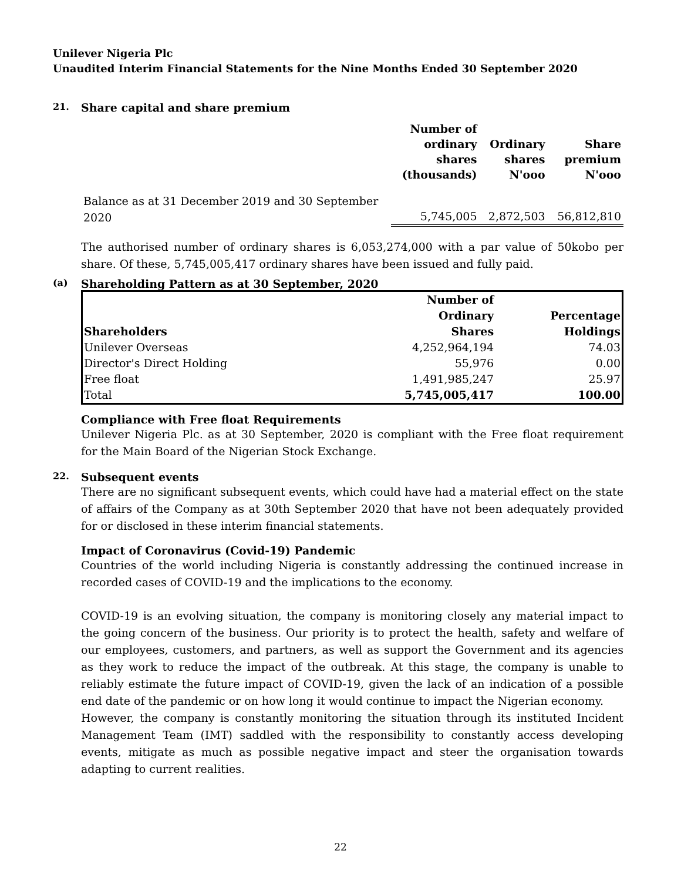Unilever Nigeria Plc
Unaudited Interim Financial Statements for the Nine Months Ended 30 September 2020
21. Share capital and share premium
| | Number of ordinary shares (thousands) | Ordinary shares N'ooo | Share premium N'ooo |
| --- | --- | --- | --- |
| Balance as at 31 December 2019 and 30 September 2020 | 5,745,005 | 2,872,503 | 56,812,810 |
The authorised number of ordinary shares is 6,053,274,000 with a par value of 50kobo per share. Of these, 5,745,005,417 ordinary shares have been issued and fully paid.
(a) Shareholding Pattern as at 30 September, 2020
| Shareholders | Number of Ordinary Shares | Percentage Holdings |
| --- | --- | --- |
| Unilever Overseas | 4,252,964,194 | 74.03 |
| Director's Direct Holding | 55,976 | 0.00 |
| Free float | 1,491,985,247 | 25.97 |
| Total | 5,745,005,417 | 100.00 |
Compliance with Free float Requirements
Unilever Nigeria Plc. as at 30 September, 2020 is compliant with the Free float requirement for the Main Board of the Nigerian Stock Exchange.
22. Subsequent events
There are no significant subsequent events, which could have had a material effect on the state of affairs of the Company as at 30th September 2020 that have not been adequately provided for or disclosed in these interim financial statements.
Impact of Coronavirus (Covid-19) Pandemic
Countries of the world including Nigeria is constantly addressing the continued increase in recorded cases of COVID-19 and the implications to the economy.
COVID-19 is an evolving situation, the company is monitoring closely any material impact to the going concern of the business. Our priority is to protect the health, safety and welfare of our employees, customers, and partners, as well as support the Government and its agencies as they work to reduce the impact of the outbreak. At this stage, the company is unable to reliably estimate the future impact of COVID-19, given the lack of an indication of a possible end date of the pandemic or on how long it would continue to impact the Nigerian economy.
However, the company is constantly monitoring the situation through its instituted Incident Management Team (IMT) saddled with the responsibility to constantly access developing events, mitigate as much as possible negative impact and steer the organisation towards adapting to current realities.
22